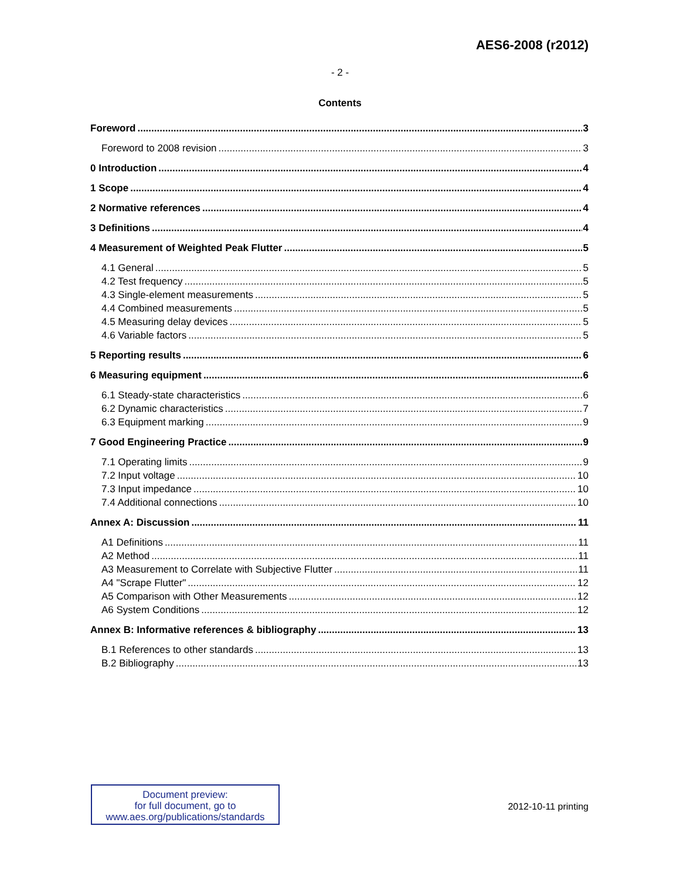AES6-2008 (r2012)
- 2 -
Contents
Foreword 3
Foreword to 2008 revision 3
0 Introduction 4
1 Scope 4
2 Normative references 4
3 Definitions 4
4 Measurement of Weighted Peak Flutter 5
4.1 General 5
4.2 Test frequency 5
4.3 Single-element measurements 5
4.4 Combined measurements 5
4.5 Measuring delay devices 5
4.6 Variable factors 5
5 Reporting results 6
6 Measuring equipment 6
6.1 Steady-state characteristics 6
6.2 Dynamic characteristics 7
6.3 Equipment marking 9
7 Good Engineering Practice 9
7.1 Operating limits 9
7.2 Input voltage 10
7.3 Input impedance 10
7.4 Additional connections 10
Annex A: Discussion 11
A1 Definitions 11
A2 Method 11
A3 Measurement to Correlate with Subjective Flutter 11
A4 "Scrape Flutter" 12
A5 Comparison with Other Measurements 12
A6 System Conditions 12
Annex B: Informative references & bibliography 13
B.1 References to other standards 13
B.2 Bibliography 13
Document preview:
for full document, go to
www.aes.org/publications/standards
2012-10-11 printing